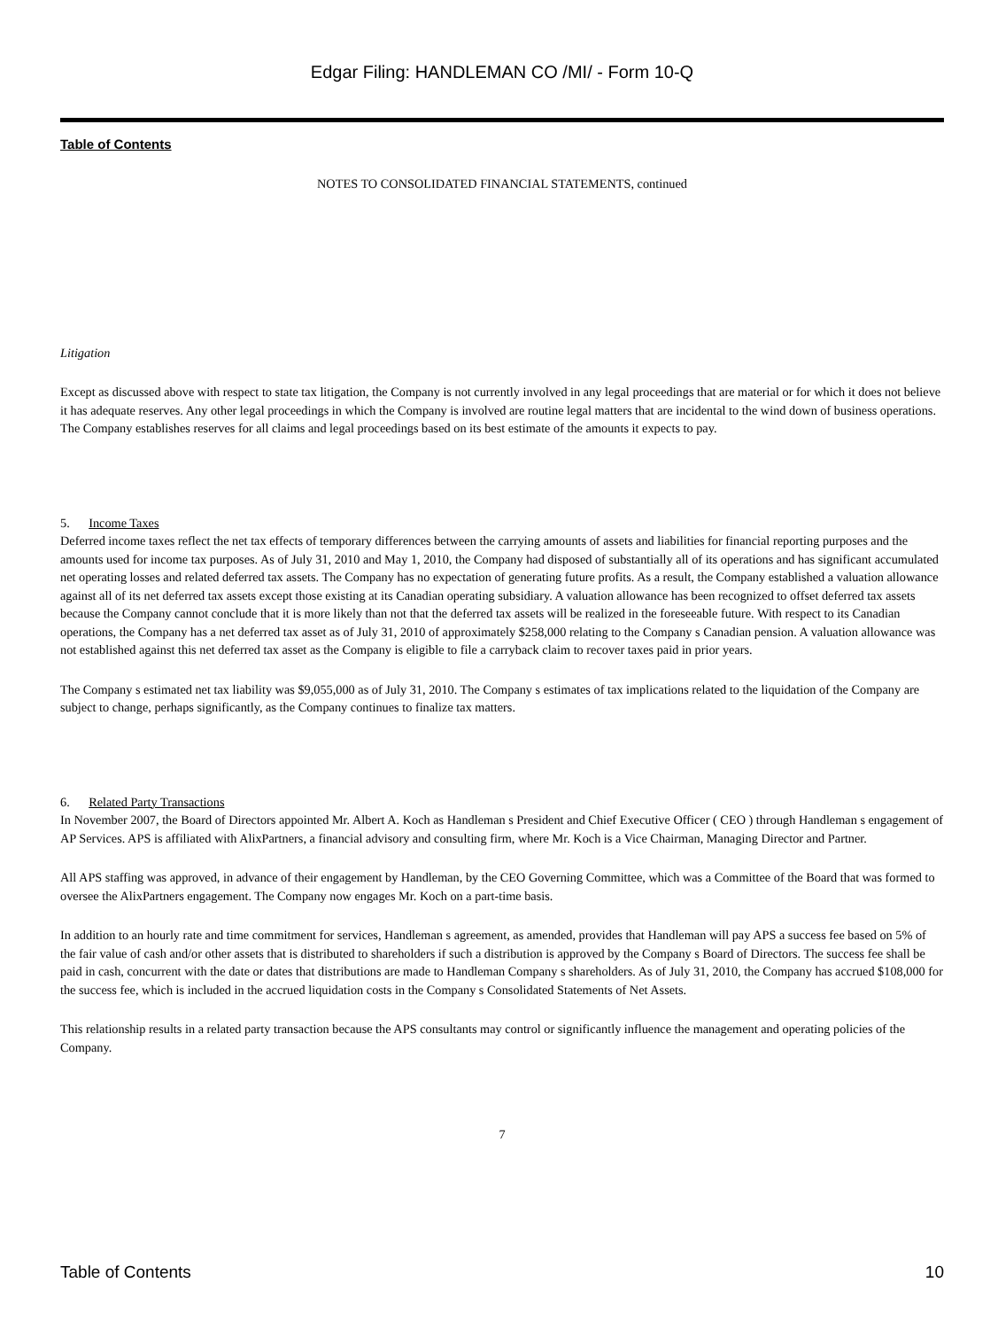Edgar Filing: HANDLEMAN CO /MI/ - Form 10-Q
Table of Contents
NOTES TO CONSOLIDATED FINANCIAL STATEMENTS, continued
Litigation
Except as discussed above with respect to state tax litigation, the Company is not currently involved in any legal proceedings that are material or for which it does not believe it has adequate reserves. Any other legal proceedings in which the Company is involved are routine legal matters that are incidental to the wind down of business operations. The Company establishes reserves for all claims and legal proceedings based on its best estimate of the amounts it expects to pay.
5. Income Taxes
Deferred income taxes reflect the net tax effects of temporary differences between the carrying amounts of assets and liabilities for financial reporting purposes and the amounts used for income tax purposes. As of July 31, 2010 and May 1, 2010, the Company had disposed of substantially all of its operations and has significant accumulated net operating losses and related deferred tax assets. The Company has no expectation of generating future profits. As a result, the Company established a valuation allowance against all of its net deferred tax assets except those existing at its Canadian operating subsidiary. A valuation allowance has been recognized to offset deferred tax assets because the Company cannot conclude that it is more likely than not that the deferred tax assets will be realized in the foreseeable future. With respect to its Canadian operations, the Company has a net deferred tax asset as of July 31, 2010 of approximately $258,000 relating to the Company s Canadian pension. A valuation allowance was not established against this net deferred tax asset as the Company is eligible to file a carryback claim to recover taxes paid in prior years.
The Company s estimated net tax liability was $9,055,000 as of July 31, 2010. The Company s estimates of tax implications related to the liquidation of the Company are subject to change, perhaps significantly, as the Company continues to finalize tax matters.
6. Related Party Transactions
In November 2007, the Board of Directors appointed Mr. Albert A. Koch as Handleman s President and Chief Executive Officer ( CEO ) through Handleman s engagement of AP Services. APS is affiliated with AlixPartners, a financial advisory and consulting firm, where Mr. Koch is a Vice Chairman, Managing Director and Partner.
All APS staffing was approved, in advance of their engagement by Handleman, by the CEO Governing Committee, which was a Committee of the Board that was formed to oversee the AlixPartners engagement. The Company now engages Mr. Koch on a part-time basis.
In addition to an hourly rate and time commitment for services, Handleman s agreement, as amended, provides that Handleman will pay APS a success fee based on 5% of the fair value of cash and/or other assets that is distributed to shareholders if such a distribution is approved by the Company s Board of Directors. The success fee shall be paid in cash, concurrent with the date or dates that distributions are made to Handleman Company s shareholders. As of July 31, 2010, the Company has accrued $108,000 for the success fee, which is included in the accrued liquidation costs in the Company s Consolidated Statements of Net Assets.
This relationship results in a related party transaction because the APS consultants may control or significantly influence the management and operating policies of the Company.
7
Table of Contents 10